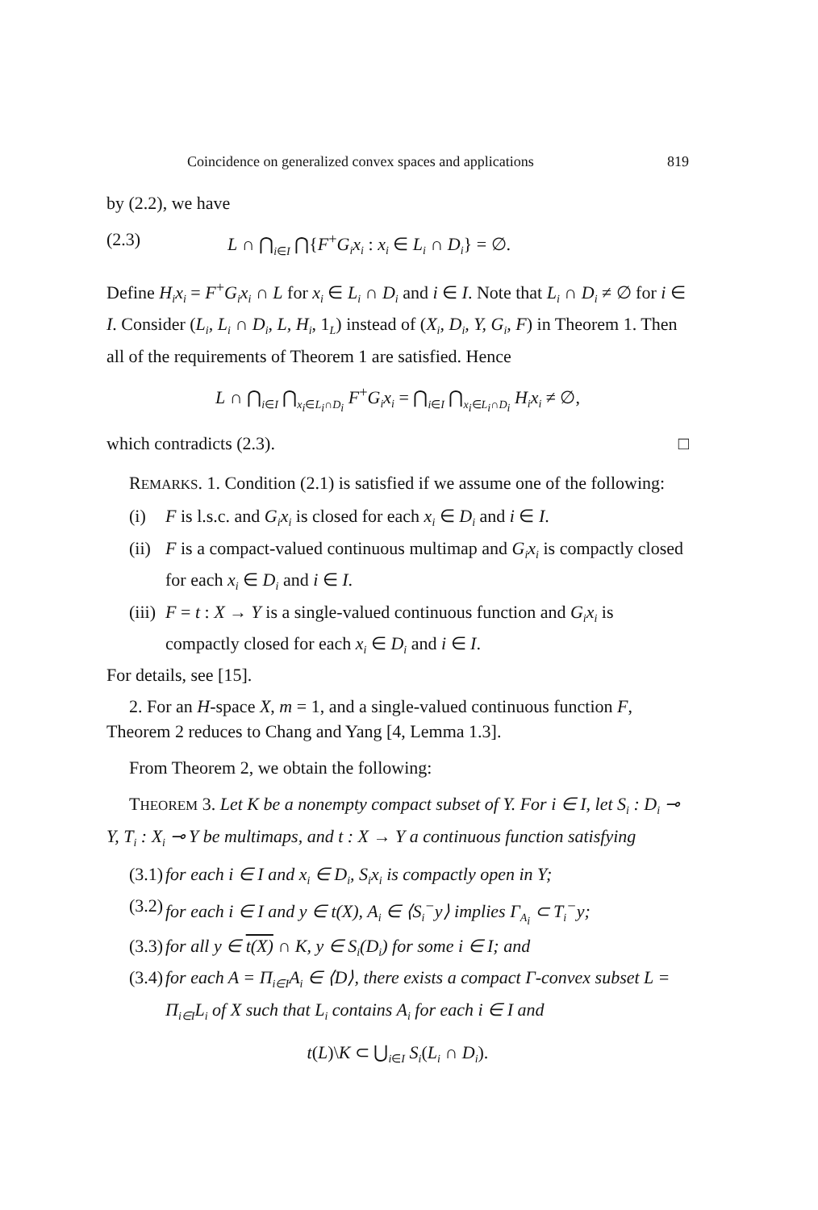Coincidence on generalized convex spaces and applications 819
by (2.2), we have
(2.3) L ∩ ⋂<sub>i∈I</sub> ⋂{F<sup>+</sup>G<sub>i</sub>x<sub>i</sub> : x<sub>i</sub> ∈ L<sub>i</sub> ∩ D<sub>i</sub>} = ∅.
Define H<sub>i</sub>x<sub>i</sub> = F<sup>+</sup>G<sub>i</sub>x<sub>i</sub> ∩ L for x<sub>i</sub> ∈ L<sub>i</sub> ∩ D<sub>i</sub> and i ∈ I. Note that L<sub>i</sub> ∩ D<sub>i</sub> ≠ ∅ for i ∈ I. Consider (L<sub>i</sub>, L<sub>i</sub> ∩ D<sub>i</sub>, L, H<sub>i</sub>, 1<sub>L</sub>) instead of (X<sub>i</sub>, D<sub>i</sub>, Y, G<sub>i</sub>, F) in Theorem 1. Then all of the requirements of Theorem 1 are satisfied. Hence
L ∩ ⋂<sub>i∈I</sub> ⋂<sub>x<sub>i</sub>∈L<sub>i</sub>∩D<sub>i</sub></sub> F<sup>+</sup>G<sub>i</sub>x<sub>i</sub> = ⋂<sub>i∈I</sub> ⋂<sub>x<sub>i</sub>∈L<sub>i</sub>∩D<sub>i</sub></sub> H<sub>i</sub>x<sub>i</sub> ≠ ∅,
which contradicts (2.3). □
REMARKS. 1. Condition (2.1) is satisfied if we assume one of the following:
(i) F is l.s.c. and G<sub>i</sub>x<sub>i</sub> is closed for each x<sub>i</sub> ∈ D<sub>i</sub> and i ∈ I.
(ii) F is a compact-valued continuous multimap and G<sub>i</sub>x<sub>i</sub> is compactly closed for each x<sub>i</sub> ∈ D<sub>i</sub> and i ∈ I.
(iii) F = t : X → Y is a single-valued continuous function and G<sub>i</sub>x<sub>i</sub> is compactly closed for each x<sub>i</sub> ∈ D<sub>i</sub> and i ∈ I.
For details, see [15].
2. For an H-space X, m = 1, and a single-valued continuous function F, Theorem 2 reduces to Chang and Yang [4, Lemma 1.3].
From Theorem 2, we obtain the following:
THEOREM 3. Let K be a nonempty compact subset of Y. For i ∈ I, let S<sub>i</sub> : D<sub>i</sub> ⊸ Y, T<sub>i</sub> : X<sub>i</sub> ⊸ Y be multimaps, and t : X → Y a continuous function satisfying
(3.1) for each i ∈ I and x<sub>i</sub> ∈ D<sub>i</sub>, S<sub>i</sub>x<sub>i</sub> is compactly open in Y;
(3.2) for each i ∈ I and y ∈ t(X), A<sub>i</sub> ∈ ⟨S<sub>i</sub><sup>−</sup>y⟩ implies Γ<sub>A<sub>i</sub></sub> ⊂ T<sub>i</sub><sup>−</sup>y;
(3.3) for all y ∈ t(X) ∩ K, y ∈ S<sub>i</sub>(D<sub>i</sub>) for some i ∈ I; and
(3.4) for each A = Π<sub>i∈I</sub>A<sub>i</sub> ∈ ⟨D⟩, there exists a compact Γ-convex subset L = Π<sub>i∈I</sub>L<sub>i</sub> of X such that L<sub>i</sub> contains A<sub>i</sub> for each i ∈ I and
t(L)\K ⊂ ⋃<sub>i∈I</sub> S<sub>i</sub>(L<sub>i</sub> ∩ D<sub>i</sub>).